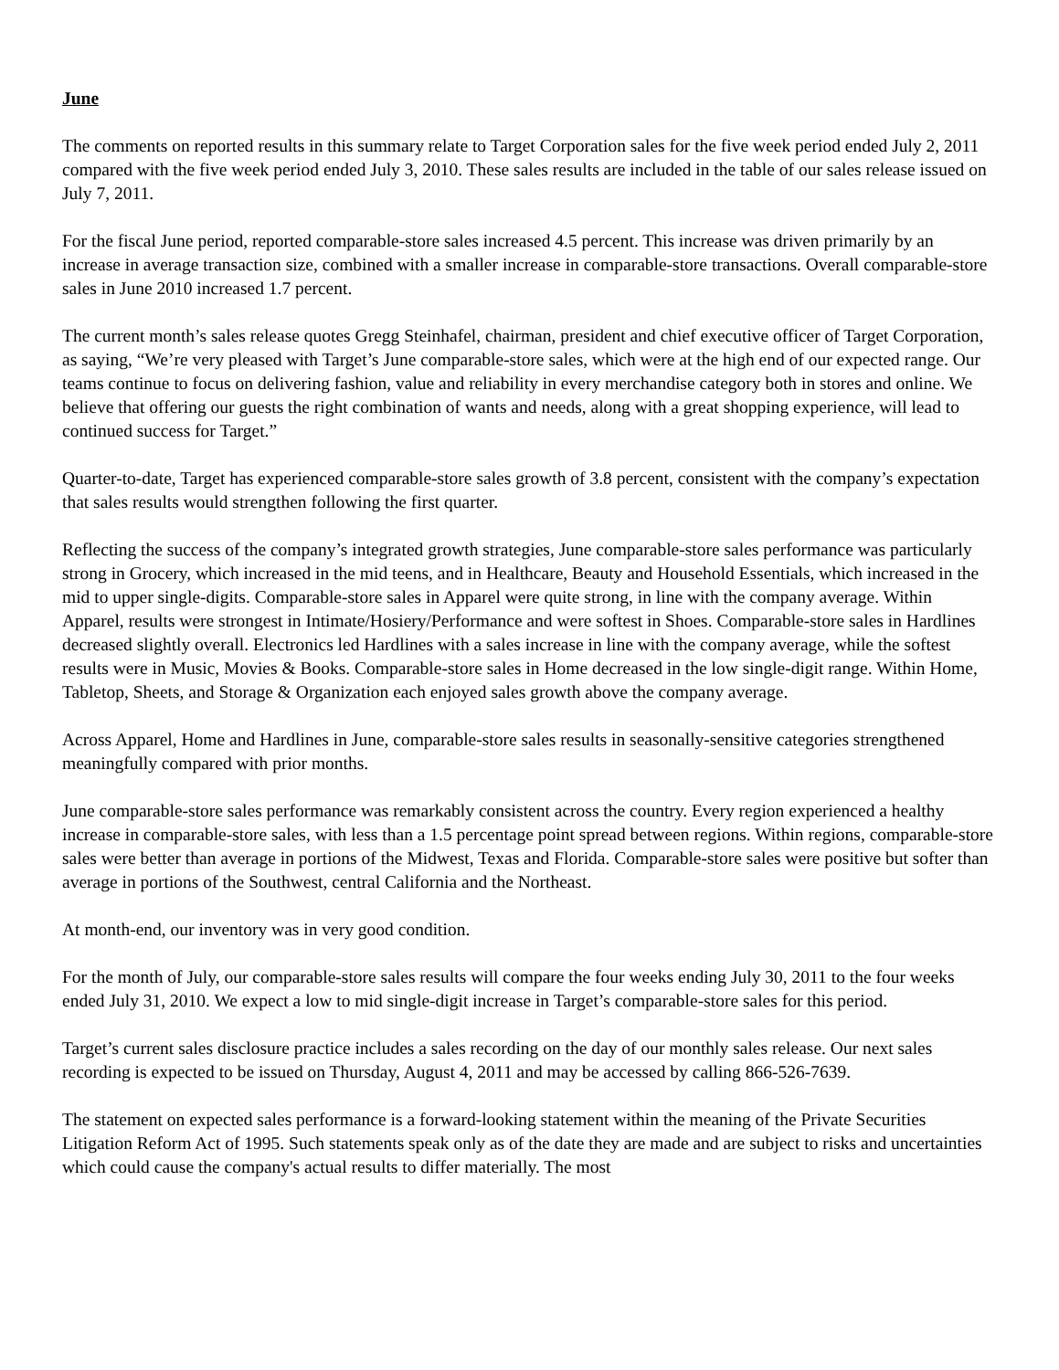June
The comments on reported results in this summary relate to Target Corporation sales for the five week period ended July 2, 2011 compared with the five week period ended July 3, 2010. These sales results are included in the table of our sales release issued on July 7, 2011.
For the fiscal June period, reported comparable-store sales increased 4.5 percent. This increase was driven primarily by an increase in average transaction size, combined with a smaller increase in comparable-store transactions. Overall comparable-store sales in June 2010 increased 1.7 percent.
The current month’s sales release quotes Gregg Steinhafel, chairman, president and chief executive officer of Target Corporation, as saying, “We’re very pleased with Target’s June comparable-store sales, which were at the high end of our expected range. Our teams continue to focus on delivering fashion, value and reliability in every merchandise category both in stores and online. We believe that offering our guests the right combination of wants and needs, along with a great shopping experience, will lead to continued success for Target.”
Quarter-to-date, Target has experienced comparable-store sales growth of 3.8 percent, consistent with the company’s expectation that sales results would strengthen following the first quarter.
Reflecting the success of the company’s integrated growth strategies, June comparable-store sales performance was particularly strong in Grocery, which increased in the mid teens, and in Healthcare, Beauty and Household Essentials, which increased in the mid to upper single-digits. Comparable-store sales in Apparel were quite strong, in line with the company average. Within Apparel, results were strongest in Intimate/Hosiery/Performance and were softest in Shoes. Comparable-store sales in Hardlines decreased slightly overall. Electronics led Hardlines with a sales increase in line with the company average, while the softest results were in Music, Movies & Books. Comparable-store sales in Home decreased in the low single-digit range. Within Home, Tabletop, Sheets, and Storage & Organization each enjoyed sales growth above the company average.
Across Apparel, Home and Hardlines in June, comparable-store sales results in seasonally-sensitive categories strengthened meaningfully compared with prior months.
June comparable-store sales performance was remarkably consistent across the country. Every region experienced a healthy increase in comparable-store sales, with less than a 1.5 percentage point spread between regions. Within regions, comparable-store sales were better than average in portions of the Midwest, Texas and Florida. Comparable-store sales were positive but softer than average in portions of the Southwest, central California and the Northeast.
At month-end, our inventory was in very good condition.
For the month of July, our comparable-store sales results will compare the four weeks ending July 30, 2011 to the four weeks ended July 31, 2010. We expect a low to mid single-digit increase in Target’s comparable-store sales for this period.
Target’s current sales disclosure practice includes a sales recording on the day of our monthly sales release. Our next sales recording is expected to be issued on Thursday, August 4, 2011 and may be accessed by calling 866-526-7639.
The statement on expected sales performance is a forward-looking statement within the meaning of the Private Securities Litigation Reform Act of 1995. Such statements speak only as of the date they are made and are subject to risks and uncertainties which could cause the company's actual results to differ materially. The most